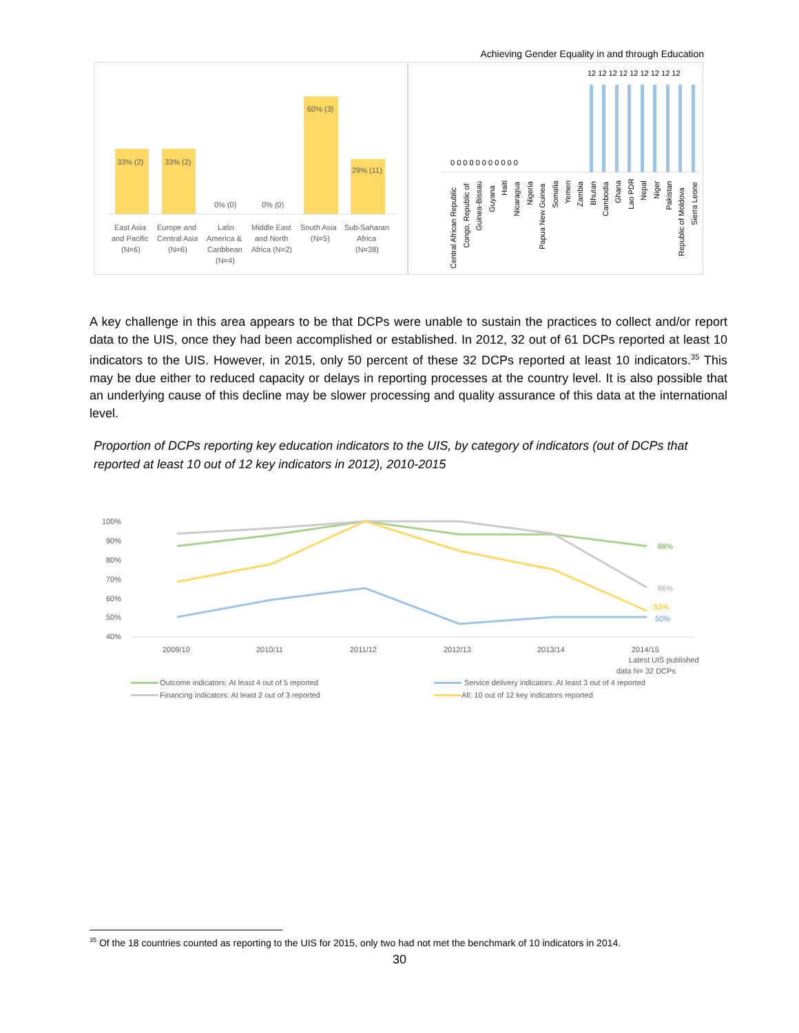Achieving Gender Equality in and through Education
33% (2)
33% (2)
0% (0)
0% (0)
60% (3)
29% (11)
East Asia
and Pacific
(N=6)
Europe and
Central Asia
(N=6)
Latin
America &
Caribbean
(N=4)
Middle East
and North
Africa (N=2)
South Asia
(N=5)
Sub-Saharan
Africa
(N=38)
12 12 12 12 12 12 12 12 12
0 0 0 0 0 0 0 0 0 0 0
Central African Republic
Congo, Republic of
Guinea-Bissau
Guyana
Haiti
Nicaragua
Nigeria
Papua New Guinea
Somalia
Yemen
Zambia
Bhutan
Cambodia
Ghana
Lao PDR
Nepal
Niger
Pakistan
Republic of Moldova
Sierra Leone
A key challenge in this area appears to be that DCPs were unable to sustain the practices to collect and/or report data to the UIS, once they had been accomplished or established. In 2012, 32 out of 61 DCPs reported at least 10 indicators to the UIS. However, in 2015, only 50 percent of these 32 DCPs reported at least 10 indicators.<sup>35</sup> This may be due either to reduced capacity or delays in reporting processes at the country level. It is also possible that an underlying cause of this decline may be slower processing and quality assurance of this data at the international level.
Proportion of DCPs reporting key education indicators to the UIS, by category of indicators (out of DCPs that reported at least 10 out of 12 key indicators in 2012), 2010-2015
100%
90%
80%
70%
60%
50%
40%
88%
66%
53%
50%
2009/10
2010/11
2011/12
2012/13
2013/14
2014/15
Latest UIS published
data N= 32 DCPs
Outcome indicators: At least 4 out of 5 reported
Service delivery indicators: At least 3 out of 4 reported
Financing indicators: At least 2 out of 3 reported
All: 10 out of 12 key indicators reported
<sup>35</sup> Of the 18 countries counted as reporting to the UIS for 2015, only two had not met the benchmark of 10 indicators in 2014.
30